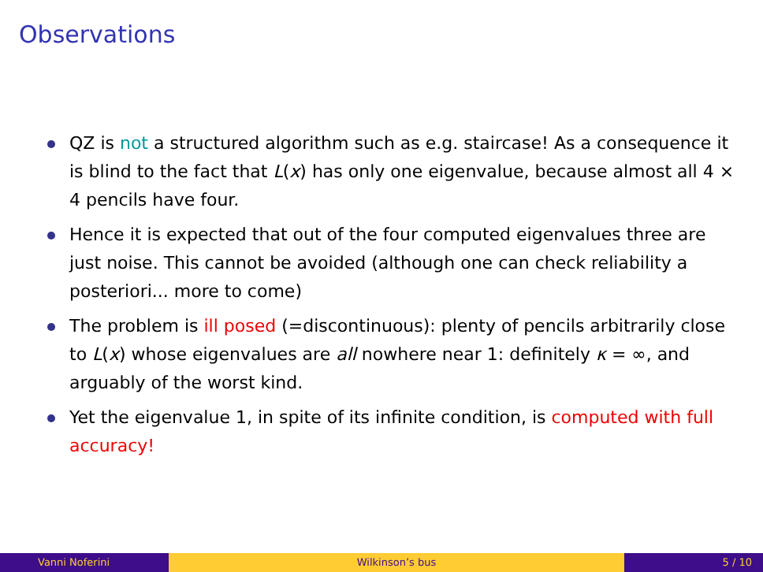Observations
QZ is not a structured algorithm such as e.g. staircase! As a consequence it is blind to the fact that L(x) has only one eigenvalue, because almost all 4 × 4 pencils have four.
Hence it is expected that out of the four computed eigenvalues three are just noise. This cannot be avoided (although one can check reliability a posteriori... more to come)
The problem is ill posed (=discontinuous): plenty of pencils arbitrarily close to L(x) whose eigenvalues are all nowhere near 1: definitely κ = ∞, and arguably of the worst kind.
Yet the eigenvalue 1, in spite of its infinite condition, is computed with full accuracy!
Vanni Noferini Wilkinson’s bus 5 / 10